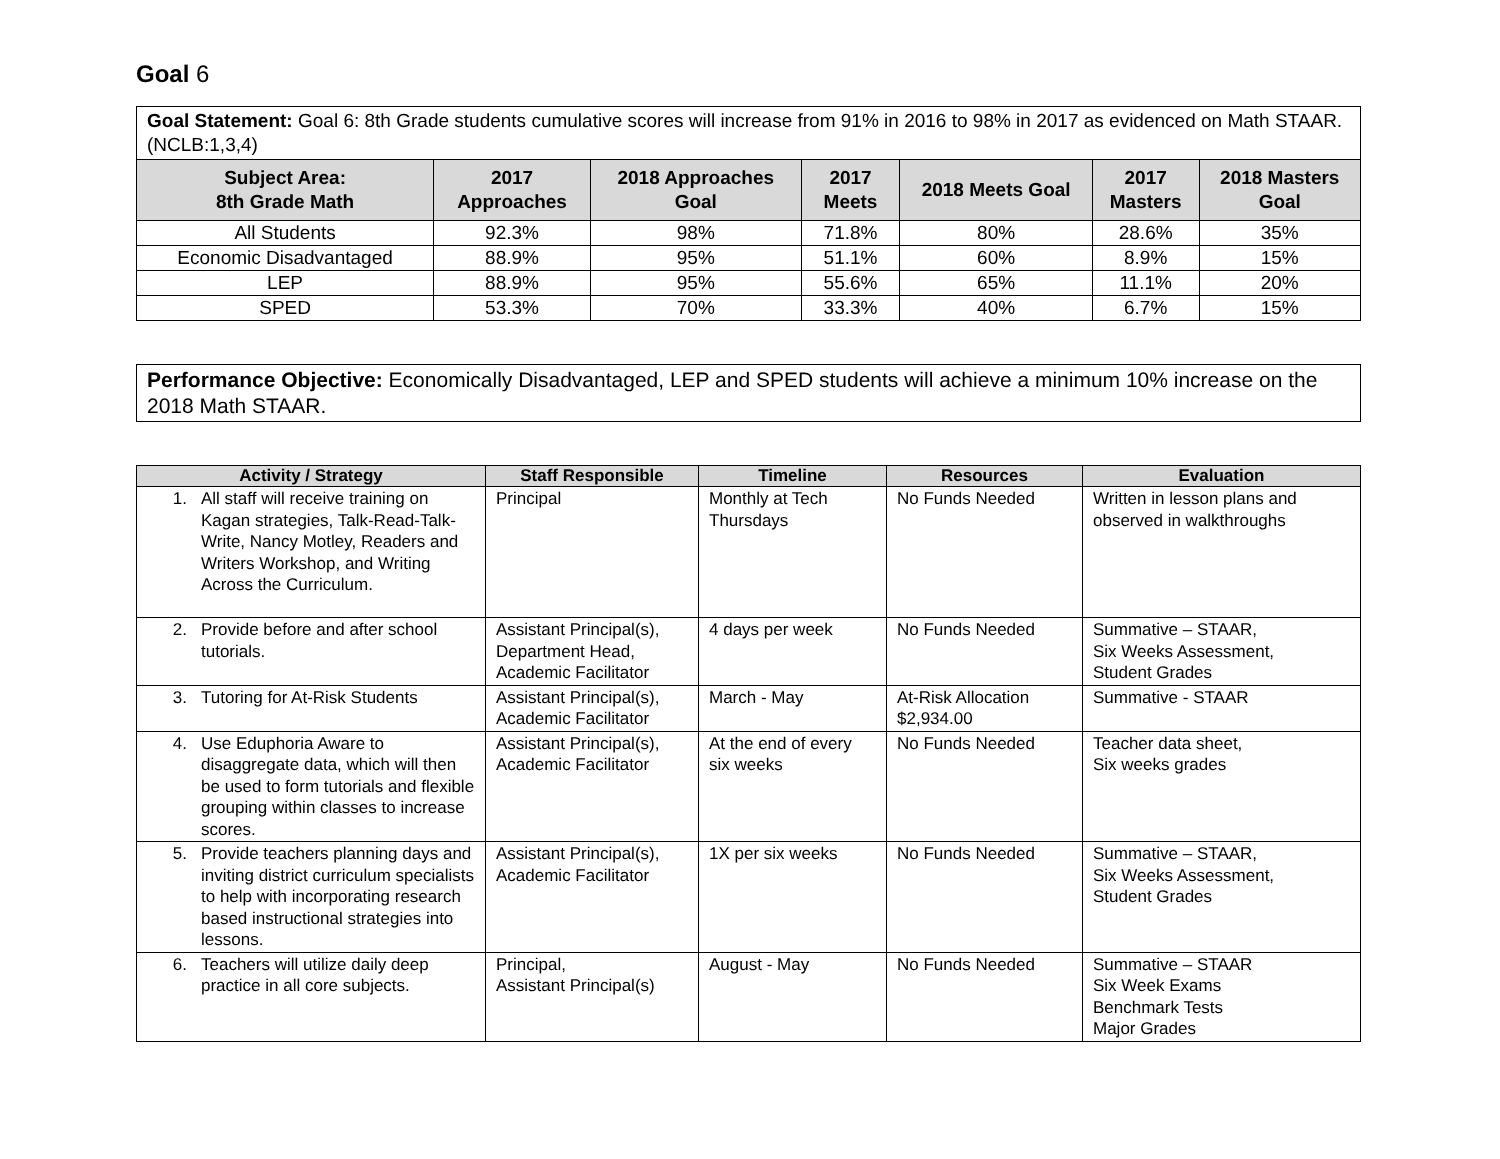Goal 6
| Goal Statement: Goal 6: 8th Grade students cumulative scores will increase from 91% in 2016 to 98% in 2017 as evidenced on Math STAAR. (NCLB:1,3,4) | | | | | | |
| Subject Area: 8th Grade Math | 2017 Approaches | 2018 Approaches Goal | 2017 Meets | 2018 Meets Goal | 2017 Masters | 2018 Masters Goal |
| All Students | 92.3% | 98% | 71.8% | 80% | 28.6% | 35% |
| Economic Disadvantaged | 88.9% | 95% | 51.1% | 60% | 8.9% | 15% |
| LEP | 88.9% | 95% | 55.6% | 65% | 11.1% | 20% |
| SPED | 53.3% | 70% | 33.3% | 40% | 6.7% | 15% |
Performance Objective: Economically Disadvantaged, LEP and SPED students will achieve a minimum 10% increase on the 2018 Math STAAR.
| Activity / Strategy | Staff Responsible | Timeline | Resources | Evaluation |
| --- | --- | --- | --- | --- |
| 1. All staff will receive training on Kagan strategies, Talk-Read-Talk-Write, Nancy Motley, Readers and Writers Workshop, and Writing Across the Curriculum. | Principal | Monthly at Tech Thursdays | No Funds Needed | Written in lesson plans and observed in walkthroughs |
| 2. Provide before and after school tutorials. | Assistant Principal(s), Department Head, Academic Facilitator | 4 days per week | No Funds Needed | Summative – STAAR, Six Weeks Assessment, Student Grades |
| 3. Tutoring for At-Risk Students | Assistant Principal(s), Academic Facilitator | March - May | At-Risk Allocation $2,934.00 | Summative - STAAR |
| 4. Use Eduphoria Aware to disaggregate data, which will then be used to form tutorials and flexible grouping within classes to increase scores. | Assistant Principal(s), Academic Facilitator | At the end of every six weeks | No Funds Needed | Teacher data sheet, Six weeks grades |
| 5. Provide teachers planning days and inviting district curriculum specialists to help with incorporating research based instructional strategies into lessons. | Assistant Principal(s), Academic Facilitator | 1X per six weeks | No Funds Needed | Summative – STAAR, Six Weeks Assessment, Student Grades |
| 6. Teachers will utilize daily deep practice in all core subjects. | Principal, Assistant Principal(s) | August - May | No Funds Needed | Summative – STAAR Six Week Exams Benchmark Tests Major Grades |